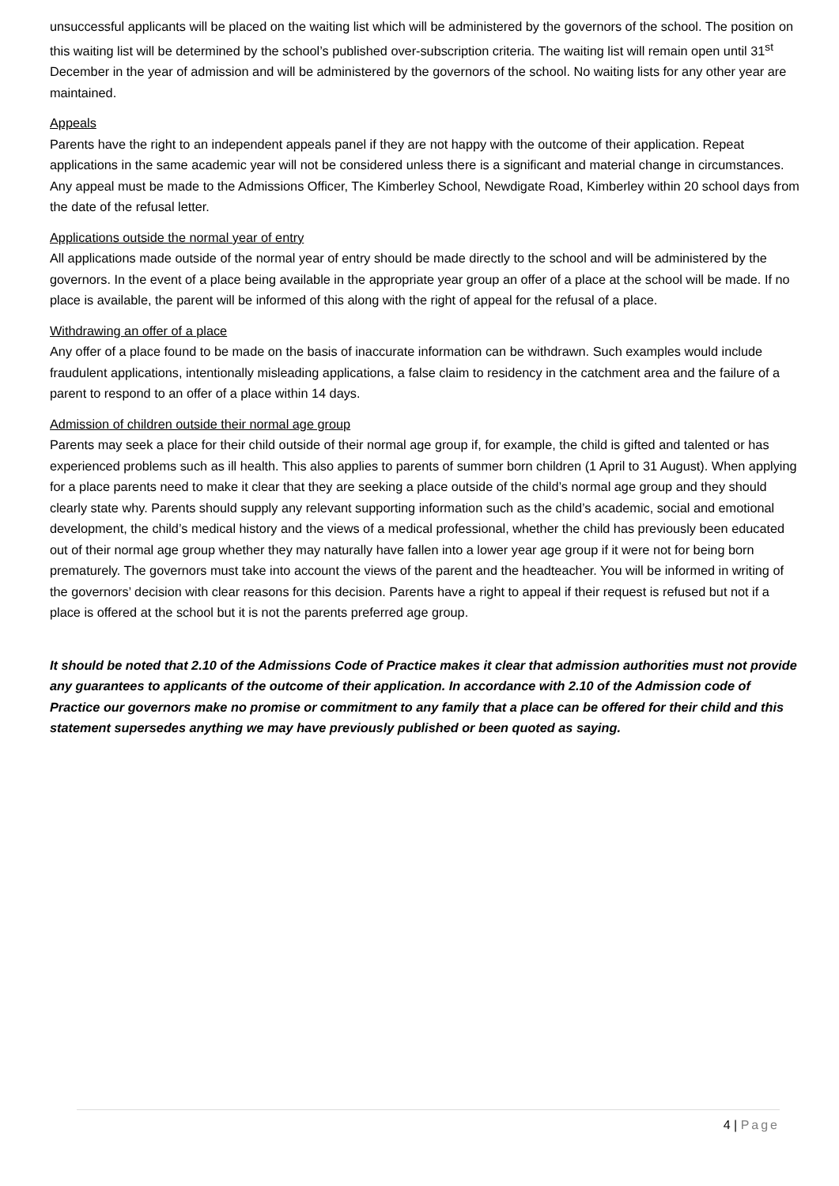unsuccessful applicants will be placed on the waiting list which will be administered by the governors of the school. The position on this waiting list will be determined by the school’s published over-subscription criteria. The waiting list will remain open until 31<sup>st</sup> December in the year of admission and will be administered by the governors of the school. No waiting lists for any other year are maintained.
Appeals
Parents have the right to an independent appeals panel if they are not happy with the outcome of their application. Repeat applications in the same academic year will not be considered unless there is a significant and material change in circumstances. Any appeal must be made to the Admissions Officer, The Kimberley School, Newdigate Road, Kimberley within 20 school days from the date of the refusal letter.
Applications outside the normal year of entry
All applications made outside of the normal year of entry should be made directly to the school and will be administered by the governors. In the event of a place being available in the appropriate year group an offer of a place at the school will be made. If no place is available, the parent will be informed of this along with the right of appeal for the refusal of a place.
Withdrawing an offer of a place
Any offer of a place found to be made on the basis of inaccurate information can be withdrawn. Such examples would include fraudulent applications, intentionally misleading applications, a false claim to residency in the catchment area and the failure of a parent to respond to an offer of a place within 14 days.
Admission of children outside their normal age group
Parents may seek a place for their child outside of their normal age group if, for example, the child is gifted and talented or has experienced problems such as ill health. This also applies to parents of summer born children (1 April to 31 August). When applying for a place parents need to make it clear that they are seeking a place outside of the child’s normal age group and they should clearly state why. Parents should supply any relevant supporting information such as the child’s academic, social and emotional development, the child’s medical history and the views of a medical professional, whether the child has previously been educated out of their normal age group whether they may naturally have fallen into a lower year age group if it were not for being born prematurely. The governors must take into account the views of the parent and the headteacher. You will be informed in writing of the governors’ decision with clear reasons for this decision. Parents have a right to appeal if their request is refused but not if a place is offered at the school but it is not the parents preferred age group.
It should be noted that 2.10 of the Admissions Code of Practice makes it clear that admission authorities must not provide any guarantees to applicants of the outcome of their application. In accordance with 2.10 of the Admission code of Practice our governors make no promise or commitment to any family that a place can be offered for their child and this statement supersedes anything we may have previously published or been quoted as saying.
4 | Page